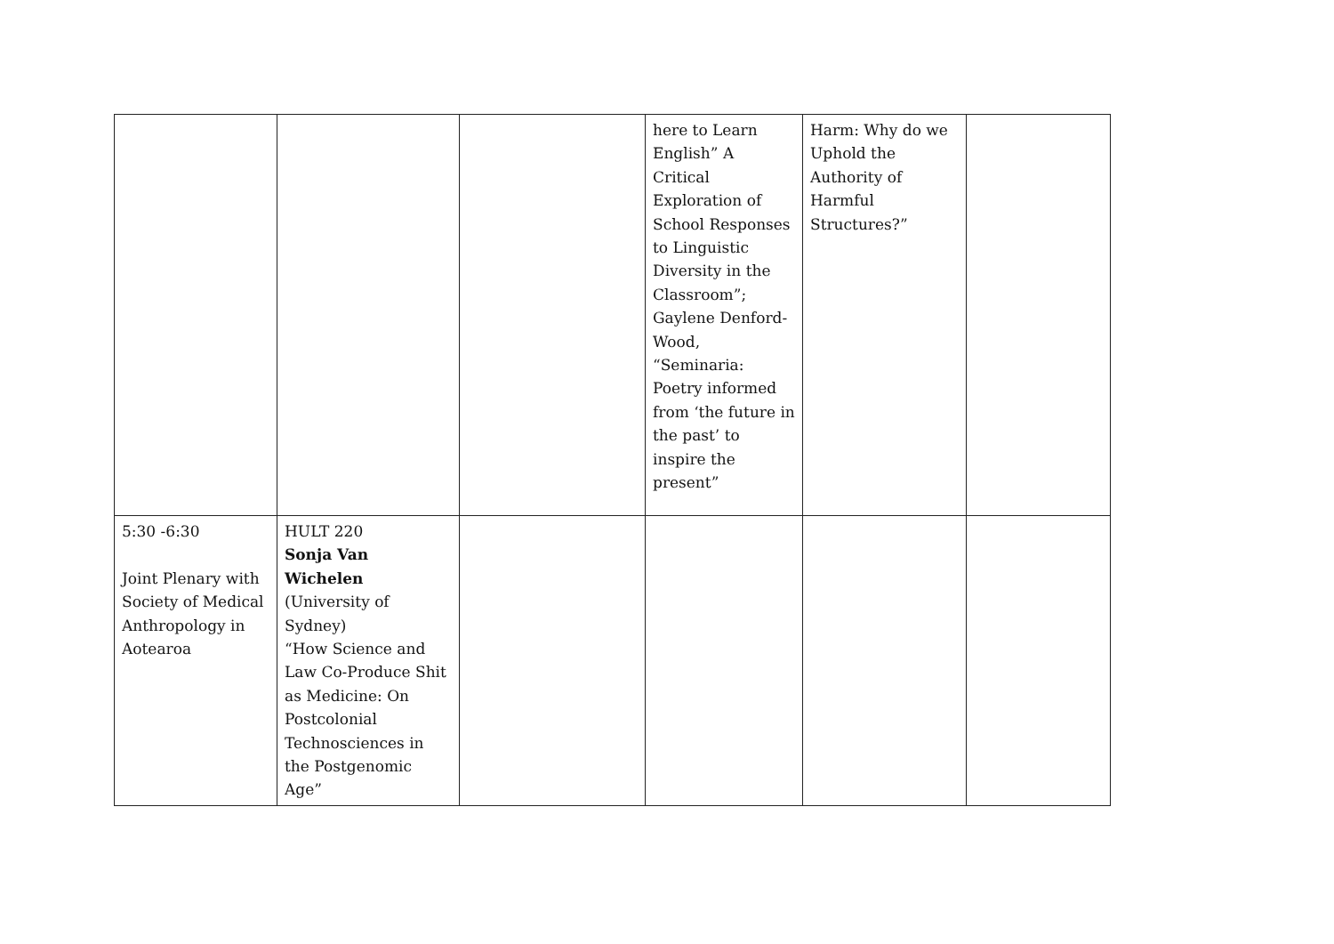| | | | here to Learn English” A Critical Exploration of School Responses to Linguistic Diversity in the Classroom”; Gaylene Denford-Wood, “Seminaria: Poetry informed from ‘the future in the past’ to inspire the present” | Harm: Why do we Uphold the Authority of Harmful Structures?” | |
| 5:30 -6:30 Joint Plenary with Society of Medical Anthropology in Aotearoa | HULT 220 Sonja Van Wichelen (University of Sydney) “How Science and Law Co-Produce Shit as Medicine: On Postcolonial Technosciences in the Postgenomic Age” | | | | |